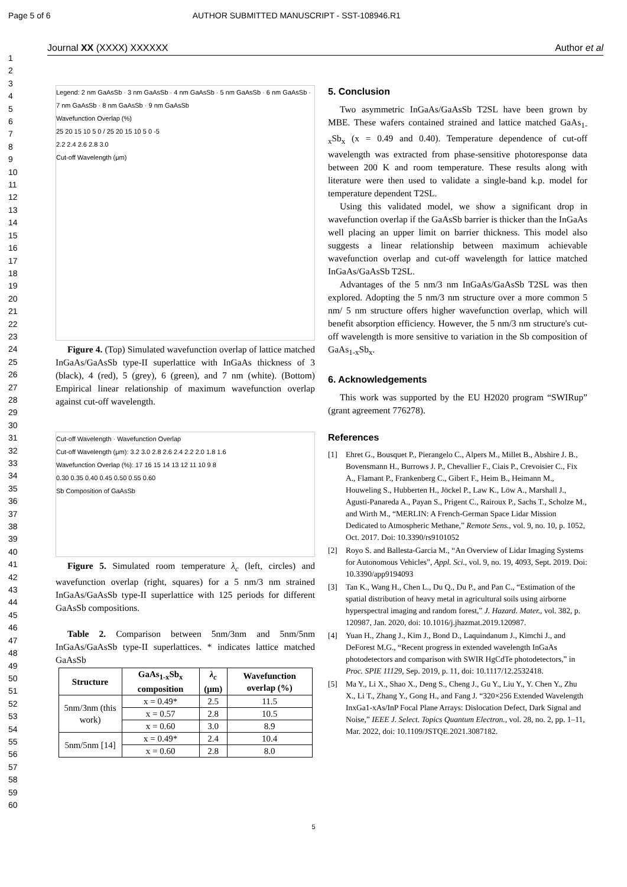Page 5 of 6 AUTHOR SUBMITTED MANUSCRIPT - SST-108946.R1
Journal XX (XXXX) XXXXXX Author et al
1
2
3
4
5
6
7
8
9
10
11
12
13
14
15
16
17
18
19
20
21
22
23
24
25
26
27
28
29
30
31
32
33
34
35
36
37
38
39
40
41
42
43
44
45
46
47
48
49
50
51
52
53
54
55
56
57
58
59
60
Legend: 2 nm GaAsSb · 3 nm GaAsSb · 4 nm GaAsSb · 5 nm GaAsSb · 6 nm GaAsSb · 7 nm GaAsSb · 8 nm GaAsSb · 9 nm GaAsSb
Wavefunction Overlap (%)
25 20 15 10 5 0 / 25 20 15 10 5 0 -5
2.2 2.4 2.6 2.8 3.0
Cut-off Wavelength (μm)
Figure 4. (Top) Simulated wavefunction overlap of lattice matched InGaAs/GaAsSb type-II superlattice with InGaAs thickness of 3 (black), 4 (red), 5 (grey), 6 (green), and 7 nm (white). (Bottom) Empirical linear relationship of maximum wavefunction overlap against cut-off wavelength.
Cut-off Wavelength · Wavefunction Overlap
Cut-off Wavelength (μm): 3.2 3.0 2.8 2.6 2.4 2.2 2.0 1.8 1.6
Wavefunction Overlap (%): 17 16 15 14 13 12 11 10 9 8
0.30 0.35 0.40 0.45 0.50 0.55 0.60
Sb Composition of GaAsSb
Figure 5. Simulated room temperature λ<sub>c</sub> (left, circles) and wavefunction overlap (right, squares) for a 5 nm/3 nm strained InGaAs/GaAsSb type-II superlattice with 125 periods for different GaAsSb compositions.
Table 2. Comparison between 5nm/3nm and 5nm/5nm InGaAs/GaAsSb type-II superlattices. * indicates lattice matched GaAsSb
| Structure | GaAs<sub>1-x</sub>Sb<sub>x</sub> composition | λ<sub>c</sub> (μm) | Wavefunction overlap (%) |
| --- | --- | --- | --- |
| 5nm/3nm (this work) | x = 0.49* | 2.5 | 11.5 |
| | x = 0.57 | 2.8 | 10.5 |
| | x = 0.60 | 3.0 | 8.9 |
| 5nm/5nm [14] | x = 0.49* | 2.4 | 10.4 |
| | x = 0.60 | 2.8 | 8.0 |
5. Conclusion
Two asymmetric InGaAs/GaAsSb T2SL have been grown by MBE. These wafers contained strained and lattice matched GaAs<sub>1-x</sub>Sb<sub>x</sub> (x = 0.49 and 0.40). Temperature dependence of cut-off wavelength was extracted from phase-sensitive photoresponse data between 200 K and room temperature. These results along with literature were then used to validate a single-band k.p. model for temperature dependent T2SL.
Using this validated model, we show a significant drop in wavefunction overlap if the GaAsSb barrier is thicker than the InGaAs well placing an upper limit on barrier thickness. This model also suggests a linear relationship between maximum achievable wavefunction overlap and cut-off wavelength for lattice matched InGaAs/GaAsSb T2SL.
Advantages of the 5 nm/3 nm InGaAs/GaAsSb T2SL was then explored. Adopting the 5 nm/3 nm structure over a more common 5 nm/ 5 nm structure offers higher wavefunction overlap, which will benefit absorption efficiency. However, the 5 nm/3 nm structure's cut-off wavelength is more sensitive to variation in the Sb composition of GaAs<sub>1-x</sub>Sb<sub>x</sub>.
6. Acknowledgements
This work was supported by the EU H2020 program “SWIRup” (grant agreement 776278).
References
[1] Ehret G., Bousquet P., Pierangelo C., Alpers M., Millet B., Abshire J. B., Bovensmann H., Burrows J. P., Chevallier F., Ciais P., Crevoisier C., Fix A., Flamant P., Frankenberg C., Gibert F., Heim B., Heimann M., Houweling S., Hubberten H., Jöckel P., Law K., Löw A., Marshall J., Agusti-Panareda A., Payan S., Prigent C., Rairoux P., Sachs T., Scholze M., and Wirth M., “MERLIN: A French-German Space Lidar Mission Dedicated to Atmospheric Methane,” Remote Sens., vol. 9, no. 10, p. 1052, Oct. 2017. Doi: 10.3390/rs9101052
[2] Royo S. and Ballesta-Garcia M., “An Overview of Lidar Imaging Systems for Autonomous Vehicles”, Appl. Sci., vol. 9, no. 19, 4093, Sept. 2019. Doi: 10.3390/app9194093
[3] Tan K., Wang H., Chen L., Du Q., Du P., and Pan C., “Estimation of the spatial distribution of heavy metal in agricultural soils using airborne hyperspectral imaging and random forest,” J. Hazard. Mater., vol. 382, p. 120987, Jan. 2020, doi: 10.1016/j.jhazmat.2019.120987.
[4] Yuan H., Zhang J., Kim J., Bond D., Laquindanum J., Kimchi J., and DeForest M.G., “Recent progress in extended wavelength InGaAs photodetectors and comparison with SWIR HgCdTe photodetectors,” in Proc. SPIE 11129, Sep. 2019, p. 11, doi: 10.1117/12.2532418.
[5] Ma Y., Li X., Shao X., Deng S., Cheng J., Gu Y., Liu Y., Y. Chen Y., Zhu X., Li T., Zhang Y., Gong H., and Fang J. “320×256 Extended Wavelength InxGa1-xAs/InP Focal Plane Arrays: Dislocation Defect, Dark Signal and Noise,” IEEE J. Select. Topics Quantum Electron., vol. 28, no. 2, pp. 1–11, Mar. 2022, doi: 10.1109/JSTQE.2021.3087182.
5